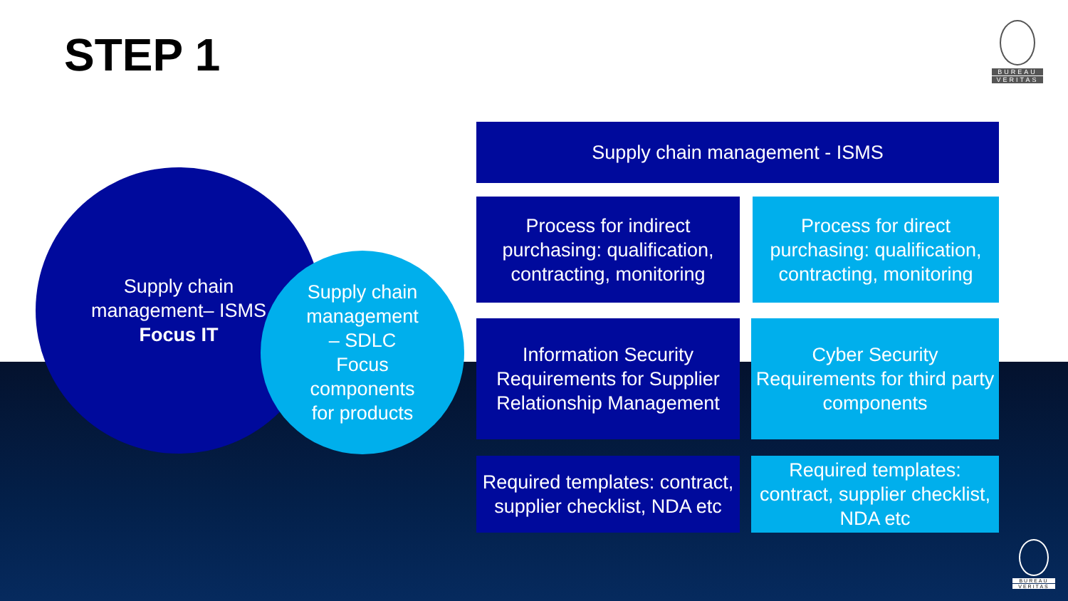STEP 1
BUREAU
VERITAS
Supply chain
management– ISMS
Focus IT
Supply chain
management
– SDLC
Focus
components
for products
Supply chain management - ISMS
Process for indirect purchasing: qualification, contracting, monitoring
Process for direct purchasing: qualification, contracting, monitoring
Information Security Requirements for Supplier Relationship Management
Cyber Security Requirements for third party components
Required templates: contract, supplier checklist, NDA etc
Required templates: contract, supplier checklist, NDA etc
BUREAU
VERITAS